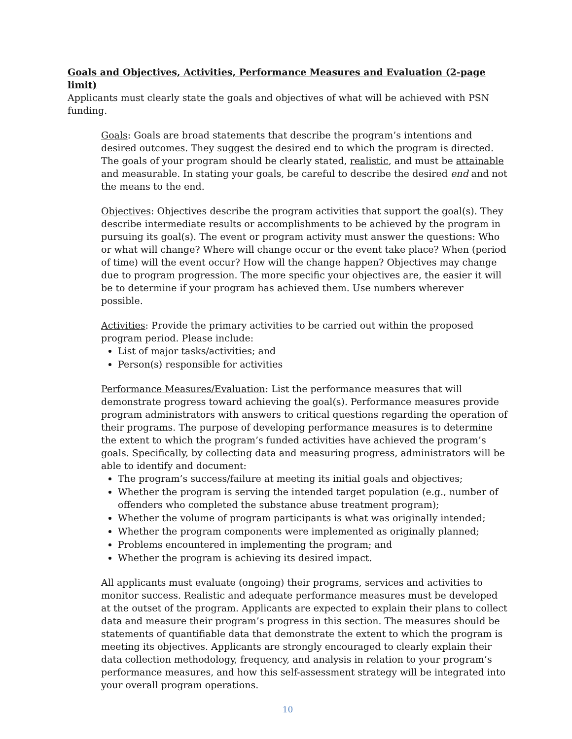Goals and Objectives, Activities, Performance Measures and Evaluation (2-page limit)
Applicants must clearly state the goals and objectives of what will be achieved with PSN funding.
Goals: Goals are broad statements that describe the program’s intentions and desired outcomes. They suggest the desired end to which the program is directed. The goals of your program should be clearly stated, realistic, and must be attainable and measurable. In stating your goals, be careful to describe the desired end and not the means to the end.
Objectives: Objectives describe the program activities that support the goal(s). They describe intermediate results or accomplishments to be achieved by the program in pursuing its goal(s). The event or program activity must answer the questions: Who or what will change? Where will change occur or the event take place? When (period of time) will the event occur? How will the change happen? Objectives may change due to program progression. The more specific your objectives are, the easier it will be to determine if your program has achieved them. Use numbers wherever possible.
Activities: Provide the primary activities to be carried out within the proposed program period. Please include:
List of major tasks/activities; and
Person(s) responsible for activities
Performance Measures/Evaluation: List the performance measures that will demonstrate progress toward achieving the goal(s). Performance measures provide program administrators with answers to critical questions regarding the operation of their programs. The purpose of developing performance measures is to determine the extent to which the program’s funded activities have achieved the program’s goals. Specifically, by collecting data and measuring progress, administrators will be able to identify and document:
The program’s success/failure at meeting its initial goals and objectives;
Whether the program is serving the intended target population (e.g., number of offenders who completed the substance abuse treatment program);
Whether the volume of program participants is what was originally intended;
Whether the program components were implemented as originally planned;
Problems encountered in implementing the program; and
Whether the program is achieving its desired impact.
All applicants must evaluate (ongoing) their programs, services and activities to monitor success. Realistic and adequate performance measures must be developed at the outset of the program. Applicants are expected to explain their plans to collect data and measure their program’s progress in this section. The measures should be statements of quantifiable data that demonstrate the extent to which the program is meeting its objectives. Applicants are strongly encouraged to clearly explain their data collection methodology, frequency, and analysis in relation to your program’s performance measures, and how this self-assessment strategy will be integrated into your overall program operations.
10